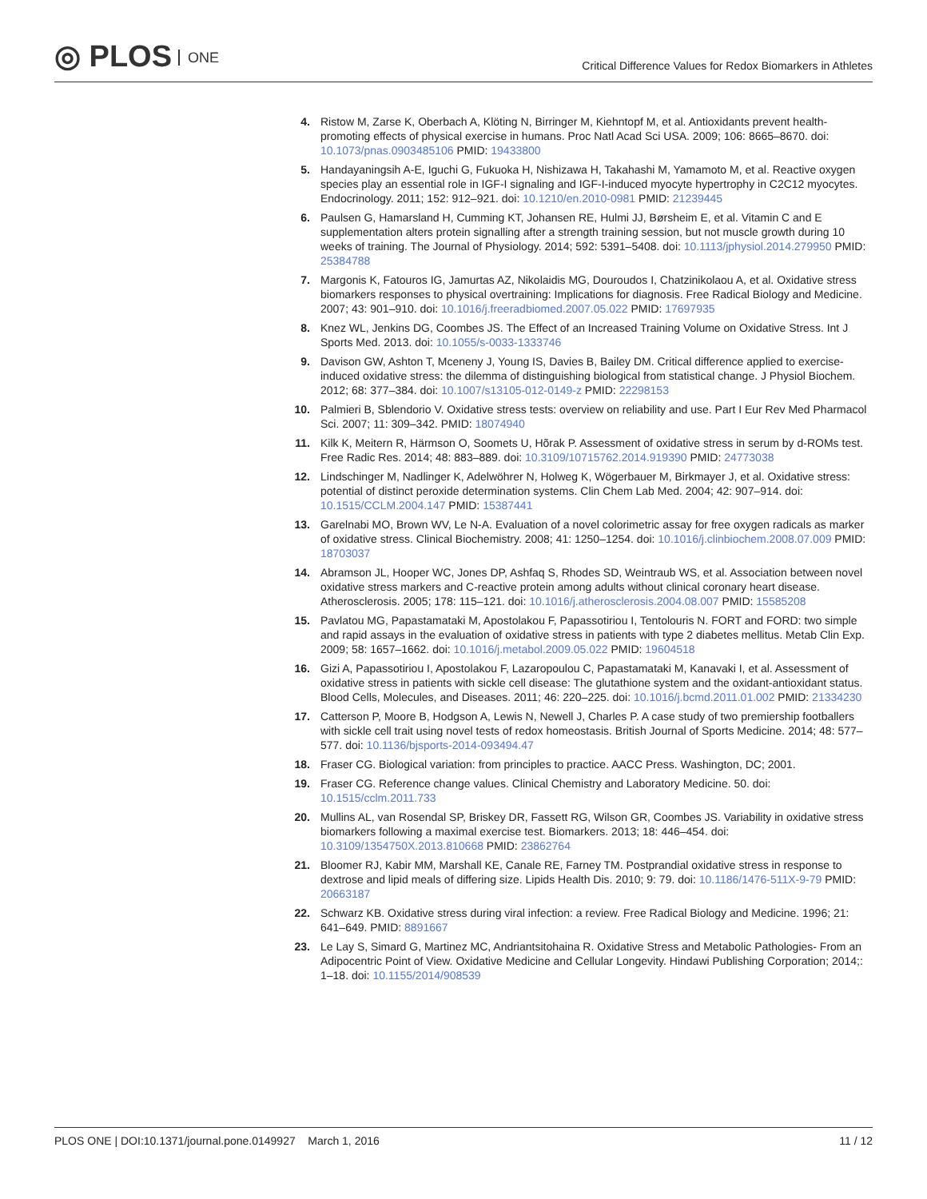◎ PLOS ONE
Critical Difference Values for Redox Biomarkers in Athletes
4. Ristow M, Zarse K, Oberbach A, Klöting N, Birringer M, Kiehntopf M, et al. Antioxidants prevent health-promoting effects of physical exercise in humans. Proc Natl Acad Sci USA. 2009; 106: 8665–8670. doi: 10.1073/pnas.0903485106 PMID: 19433800
5. Handayaningsih A-E, Iguchi G, Fukuoka H, Nishizawa H, Takahashi M, Yamamoto M, et al. Reactive oxygen species play an essential role in IGF-I signaling and IGF-I-induced myocyte hypertrophy in C2C12 myocytes. Endocrinology. 2011; 152: 912–921. doi: 10.1210/en.2010-0981 PMID: 21239445
6. Paulsen G, Hamarsland H, Cumming KT, Johansen RE, Hulmi JJ, Børsheim E, et al. Vitamin C and E supplementation alters protein signalling after a strength training session, but not muscle growth during 10 weeks of training. The Journal of Physiology. 2014; 592: 5391–5408. doi: 10.1113/jphysiol.2014.279950 PMID: 25384788
7. Margonis K, Fatouros IG, Jamurtas AZ, Nikolaidis MG, Douroudos I, Chatzinikolaou A, et al. Oxidative stress biomarkers responses to physical overtraining: Implications for diagnosis. Free Radical Biology and Medicine. 2007; 43: 901–910. doi: 10.1016/j.freeradbiomed.2007.05.022 PMID: 17697935
8. Knez WL, Jenkins DG, Coombes JS. The Effect of an Increased Training Volume on Oxidative Stress. Int J Sports Med. 2013. doi: 10.1055/s-0033-1333746
9. Davison GW, Ashton T, Mceneny J, Young IS, Davies B, Bailey DM. Critical difference applied to exercise-induced oxidative stress: the dilemma of distinguishing biological from statistical change. J Physiol Biochem. 2012; 68: 377–384. doi: 10.1007/s13105-012-0149-z PMID: 22298153
10. Palmieri B, Sblendorio V. Oxidative stress tests: overview on reliability and use. Part I Eur Rev Med Pharmacol Sci. 2007; 11: 309–342. PMID: 18074940
11. Kilk K, Meitern R, Härmson O, Soomets U, Hõrak P. Assessment of oxidative stress in serum by d-ROMs test. Free Radic Res. 2014; 48: 883–889. doi: 10.3109/10715762.2014.919390 PMID: 24773038
12. Lindschinger M, Nadlinger K, Adelwöhrer N, Holweg K, Wögerbauer M, Birkmayer J, et al. Oxidative stress: potential of distinct peroxide determination systems. Clin Chem Lab Med. 2004; 42: 907–914. doi: 10.1515/CCLM.2004.147 PMID: 15387441
13. Garelnabi MO, Brown WV, Le N-A. Evaluation of a novel colorimetric assay for free oxygen radicals as marker of oxidative stress. Clinical Biochemistry. 2008; 41: 1250–1254. doi: 10.1016/j.clinbiochem.2008.07.009 PMID: 18703037
14. Abramson JL, Hooper WC, Jones DP, Ashfaq S, Rhodes SD, Weintraub WS, et al. Association between novel oxidative stress markers and C-reactive protein among adults without clinical coronary heart disease. Atherosclerosis. 2005; 178: 115–121. doi: 10.1016/j.atherosclerosis.2004.08.007 PMID: 15585208
15. Pavlatou MG, Papastamataki M, Apostolakou F, Papassotiriou I, Tentolouris N. FORT and FORD: two simple and rapid assays in the evaluation of oxidative stress in patients with type 2 diabetes mellitus. Metab Clin Exp. 2009; 58: 1657–1662. doi: 10.1016/j.metabol.2009.05.022 PMID: 19604518
16. Gizi A, Papassotiriou I, Apostolakou F, Lazaropoulou C, Papastamataki M, Kanavaki I, et al. Assessment of oxidative stress in patients with sickle cell disease: The glutathione system and the oxidant-antioxidant status. Blood Cells, Molecules, and Diseases. 2011; 46: 220–225. doi: 10.1016/j.bcmd.2011.01.002 PMID: 21334230
17. Catterson P, Moore B, Hodgson A, Lewis N, Newell J, Charles P. A case study of two premiership footballers with sickle cell trait using novel tests of redox homeostasis. British Journal of Sports Medicine. 2014; 48: 577–577. doi: 10.1136/bjsports-2014-093494.47
18. Fraser CG. Biological variation: from principles to practice. AACC Press. Washington, DC; 2001.
19. Fraser CG. Reference change values. Clinical Chemistry and Laboratory Medicine. 50. doi: 10.1515/cclm.2011.733
20. Mullins AL, van Rosendal SP, Briskey DR, Fassett RG, Wilson GR, Coombes JS. Variability in oxidative stress biomarkers following a maximal exercise test. Biomarkers. 2013; 18: 446–454. doi: 10.3109/1354750X.2013.810668 PMID: 23862764
21. Bloomer RJ, Kabir MM, Marshall KE, Canale RE, Farney TM. Postprandial oxidative stress in response to dextrose and lipid meals of differing size. Lipids Health Dis. 2010; 9: 79. doi: 10.1186/1476-511X-9-79 PMID: 20663187
22. Schwarz KB. Oxidative stress during viral infection: a review. Free Radical Biology and Medicine. 1996; 21: 641–649. PMID: 8891667
23. Le Lay S, Simard G, Martinez MC, Andriantsitohaina R. Oxidative Stress and Metabolic Pathologies- From an Adipocentric Point of View. Oxidative Medicine and Cellular Longevity. Hindawi Publishing Corporation; 2014;: 1–18. doi: 10.1155/2014/908539
PLOS ONE | DOI:10.1371/journal.pone.0149927 March 1, 2016
11 / 12